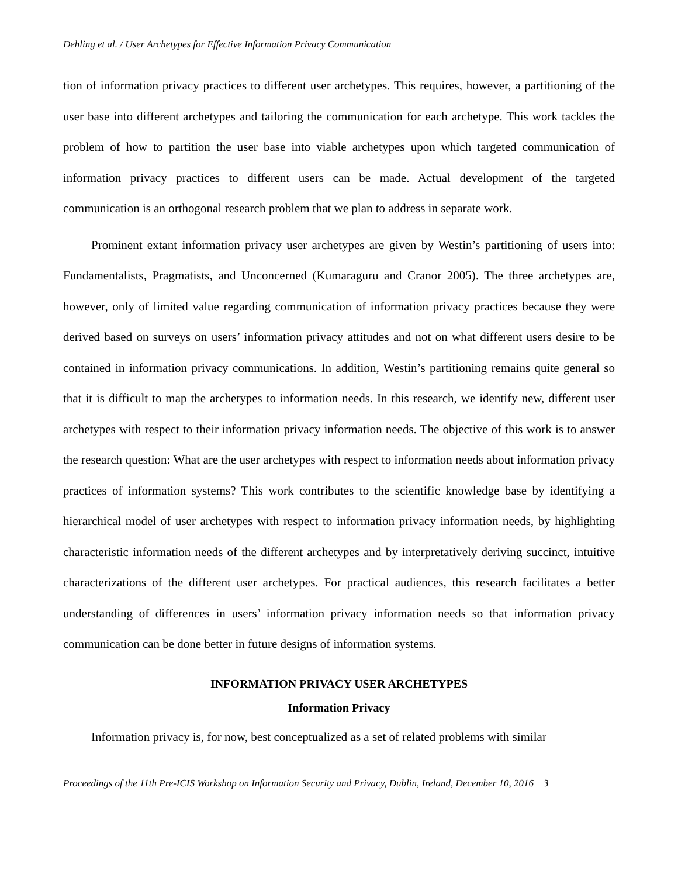Dehling et al. / User Archetypes for Effective Information Privacy Communication
tion of information privacy practices to different user archetypes. This requires, however, a partitioning of the user base into different archetypes and tailoring the communication for each archetype. This work tackles the problem of how to partition the user base into viable archetypes upon which targeted communication of information privacy practices to different users can be made. Actual development of the targeted communication is an orthogonal research problem that we plan to address in separate work.
Prominent extant information privacy user archetypes are given by Westin’s partitioning of users into: Fundamentalists, Pragmatists, and Unconcerned (Kumaraguru and Cranor 2005). The three archetypes are, however, only of limited value regarding communication of information privacy practices because they were derived based on surveys on users’ information privacy attitudes and not on what different users desire to be contained in information privacy communications. In addition, Westin’s partitioning remains quite general so that it is difficult to map the archetypes to information needs. In this research, we identify new, different user archetypes with respect to their information privacy information needs. The objective of this work is to answer the research question: What are the user archetypes with respect to information needs about information privacy practices of information systems? This work contributes to the scientific knowledge base by identifying a hierarchical model of user archetypes with respect to information privacy information needs, by highlighting characteristic information needs of the different archetypes and by interpretatively deriving succinct, intuitive characterizations of the different user archetypes. For practical audiences, this research facilitates a better understanding of differences in users’ information privacy information needs so that information privacy communication can be done better in future designs of information systems.
INFORMATION PRIVACY USER ARCHETYPES
Information Privacy
Information privacy is, for now, best conceptualized as a set of related problems with similar
Proceedings of the 11th Pre-ICIS Workshop on Information Security and Privacy, Dublin, Ireland, December 10, 2016 3